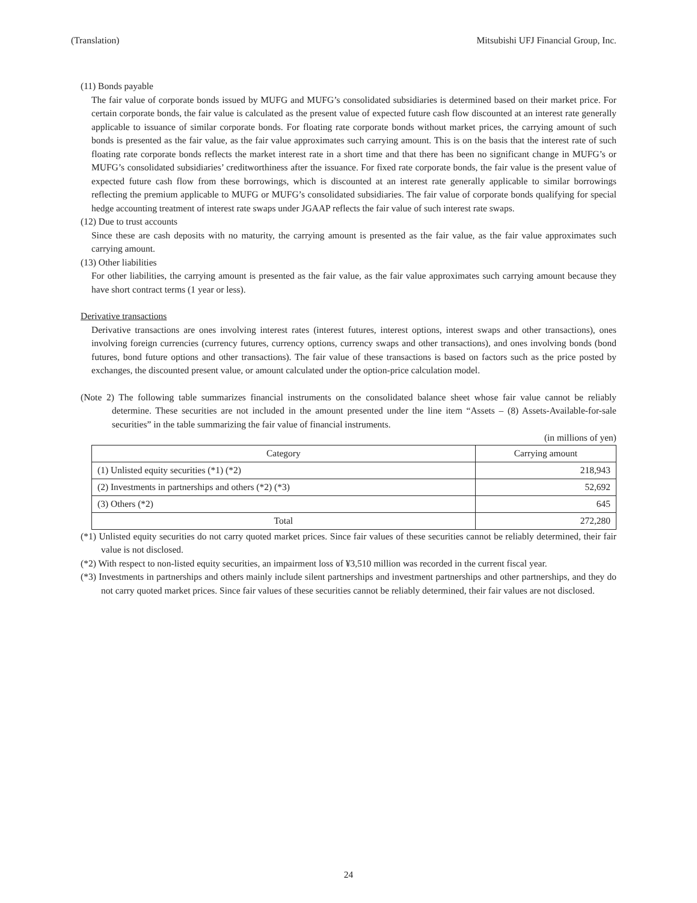(Translation) Mitsubishi UFJ Financial Group, Inc.
(11) Bonds payable
The fair value of corporate bonds issued by MUFG and MUFG’s consolidated subsidiaries is determined based on their market price. For certain corporate bonds, the fair value is calculated as the present value of expected future cash flow discounted at an interest rate generally applicable to issuance of similar corporate bonds. For floating rate corporate bonds without market prices, the carrying amount of such bonds is presented as the fair value, as the fair value approximates such carrying amount. This is on the basis that the interest rate of such floating rate corporate bonds reflects the market interest rate in a short time and that there has been no significant change in MUFG’s or MUFG’s consolidated subsidiaries’ creditworthiness after the issuance. For fixed rate corporate bonds, the fair value is the present value of expected future cash flow from these borrowings, which is discounted at an interest rate generally applicable to similar borrowings reflecting the premium applicable to MUFG or MUFG’s consolidated subsidiaries. The fair value of corporate bonds qualifying for special hedge accounting treatment of interest rate swaps under JGAAP reflects the fair value of such interest rate swaps.
(12) Due to trust accounts
Since these are cash deposits with no maturity, the carrying amount is presented as the fair value, as the fair value approximates such carrying amount.
(13) Other liabilities
For other liabilities, the carrying amount is presented as the fair value, as the fair value approximates such carrying amount because they have short contract terms (1 year or less).
Derivative transactions
Derivative transactions are ones involving interest rates (interest futures, interest options, interest swaps and other transactions), ones involving foreign currencies (currency futures, currency options, currency swaps and other transactions), and ones involving bonds (bond futures, bond future options and other transactions). The fair value of these transactions is based on factors such as the price posted by exchanges, the discounted present value, or amount calculated under the option-price calculation model.
(Note 2) The following table summarizes financial instruments on the consolidated balance sheet whose fair value cannot be reliably determine. These securities are not included in the amount presented under the line item “Assets – (8) Assets-Available-for-sale securities” in the table summarizing the fair value of financial instruments.
(in millions of yen)
| Category | Carrying amount |
| --- | --- |
| (1) Unlisted equity securities (*1) (*2) | 218,943 |
| (2) Investments in partnerships and others (*2) (*3) | 52,692 |
| (3) Others (*2) | 645 |
| Total | 272,280 |
(*1) Unlisted equity securities do not carry quoted market prices. Since fair values of these securities cannot be reliably determined, their fair value is not disclosed.
(*2) With respect to non-listed equity securities, an impairment loss of ¥3,510 million was recorded in the current fiscal year.
(*3) Investments in partnerships and others mainly include silent partnerships and investment partnerships and other partnerships, and they do not carry quoted market prices. Since fair values of these securities cannot be reliably determined, their fair values are not disclosed.
24